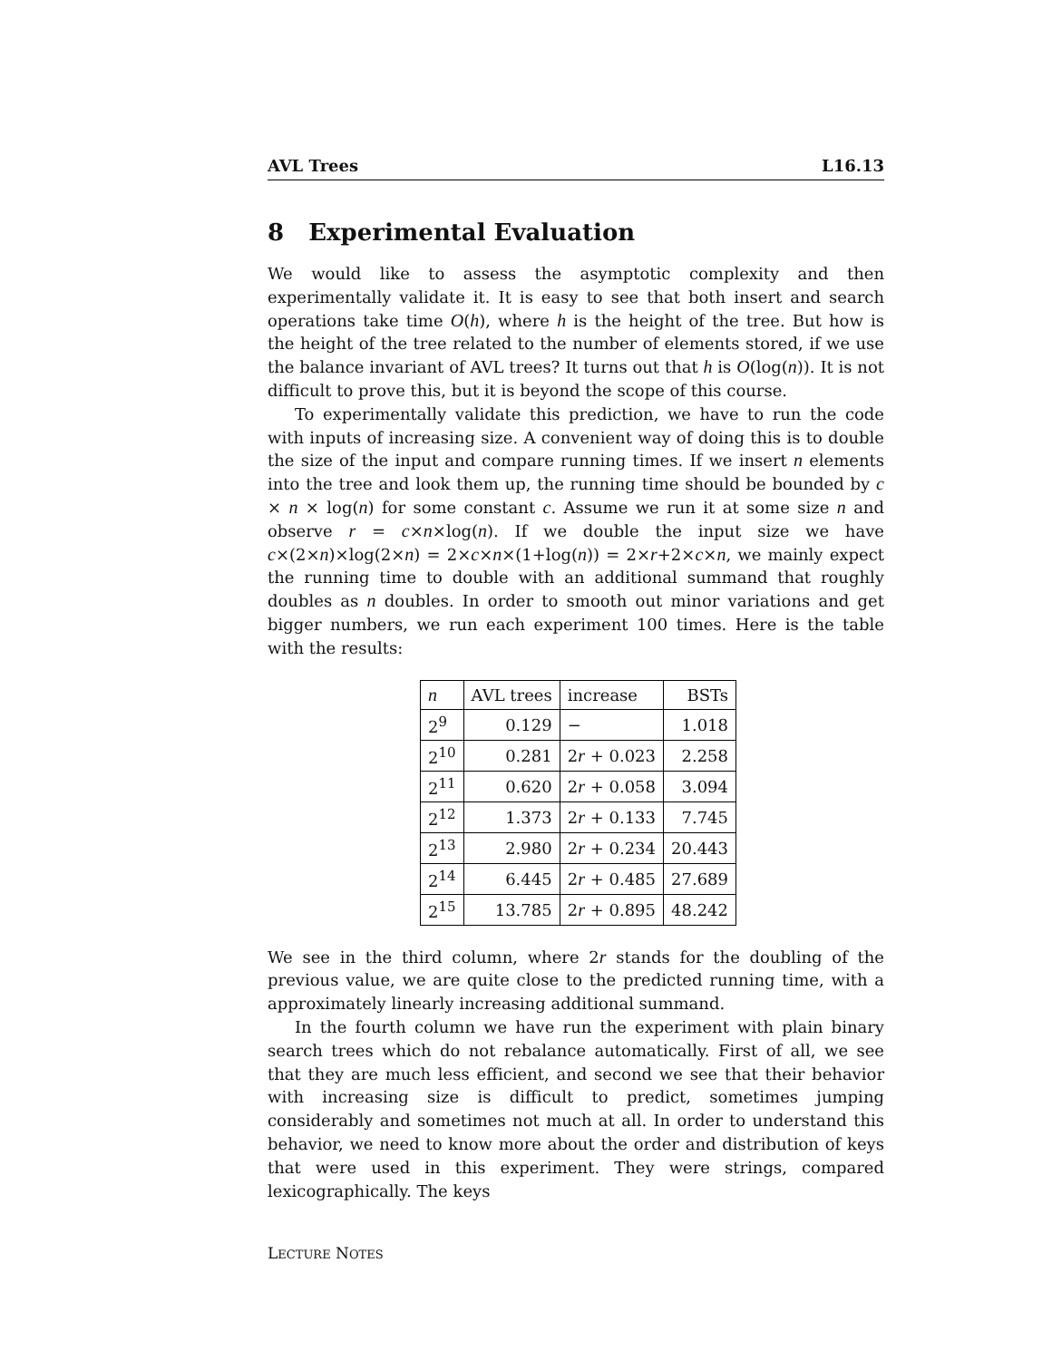AVL Trees L16.13
8 Experimental Evaluation
We would like to assess the asymptotic complexity and then experimentally validate it. It is easy to see that both insert and search operations take time O(h), where h is the height of the tree. But how is the height of the tree related to the number of elements stored, if we use the balance invariant of AVL trees? It turns out that h is O(log(n)). It is not difficult to prove this, but it is beyond the scope of this course.
To experimentally validate this prediction, we have to run the code with inputs of increasing size. A convenient way of doing this is to double the size of the input and compare running times. If we insert n elements into the tree and look them up, the running time should be bounded by c × n × log(n) for some constant c. Assume we run it at some size n and observe r = c×n×log(n). If we double the input size we have c×(2×n)×log(2×n) = 2×c×n×(1+log(n)) = 2×r+2×c×n, we mainly expect the running time to double with an additional summand that roughly doubles as n doubles. In order to smooth out minor variations and get bigger numbers, we run each experiment 100 times. Here is the table with the results:
| n | AVL trees | increase | BSTs |
| --- | --- | --- | --- |
| 2<sup>9</sup> | 0.129 | − | 1.018 |
| 2<sup>10</sup> | 0.281 | 2 r + 0.023 | 2.258 |
| 2<sup>11</sup> | 0.620 | 2 r + 0.058 | 3.094 |
| 2<sup>12</sup> | 1.373 | 2 r + 0.133 | 7.745 |
| 2<sup>13</sup> | 2.980 | 2 r + 0.234 | 20.443 |
| 2<sup>14</sup> | 6.445 | 2 r + 0.485 | 27.689 |
| 2<sup>15</sup> | 13.785 | 2 r + 0.895 | 48.242 |
We see in the third column, where 2r stands for the doubling of the previous value, we are quite close to the predicted running time, with a approximately linearly increasing additional summand.
In the fourth column we have run the experiment with plain binary search trees which do not rebalance automatically. First of all, we see that they are much less efficient, and second we see that their behavior with increasing size is difficult to predict, sometimes jumping considerably and sometimes not much at all. In order to understand this behavior, we need to know more about the order and distribution of keys that were used in this experiment. They were strings, compared lexicographically. The keys
LECTURE NOTES